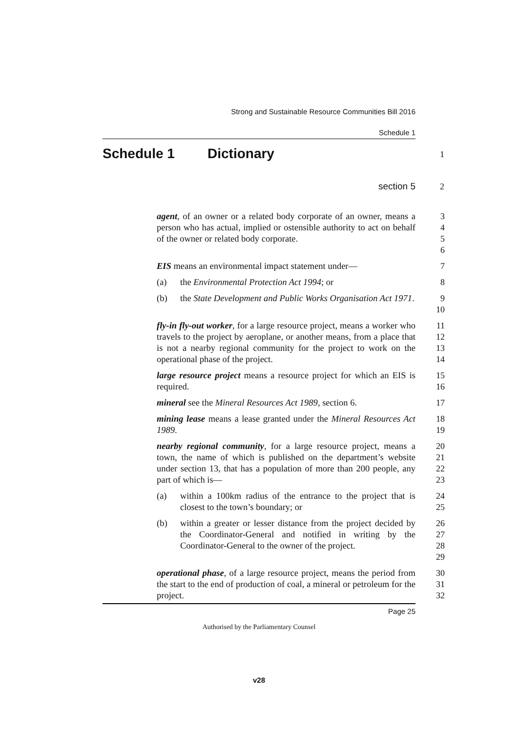Strong and Sustainable Resource Communities Bill 2016
Schedule 1
Schedule 1 Dictionary
1
section 5
2
agent, of an owner or a related body corporate of an owner, means a person who has actual, implied or ostensible authority to act on behalf of the owner or related body corporate.
3
4
5
6
EIS means an environmental impact statement under—
7
(a) the Environmental Protection Act 1994; or 8
(b) the State Development and Public Works Organisation Act 1971.
9
10
fly-in fly-out worker, for a large resource project, means a worker who travels to the project by aeroplane, or another means, from a place that is not a nearby regional community for the project to work on the operational phase of the project.
11
12
13
14
large resource project means a resource project for which an EIS is required.
15
16
mineral see the Mineral Resources Act 1989, section 6.
17
mining lease means a lease granted under the Mineral Resources Act 1989.
18
19
nearby regional community, for a large resource project, means a town, the name of which is published on the department’s website under section 13, that has a population of more than 200 people, any part of which is—
20
21
22
23
(a) within a 100km radius of the entrance to the project that is closest to the town’s boundary; or
24
25
(b) within a greater or lesser distance from the project decided by the Coordinator-General and notified in writing by the Coordinator-General to the owner of the project.
26
27
28
29
operational phase, of a large resource project, means the period from the start to the end of production of coal, a mineral or petroleum for the project.
30
31
32
Page 25
Authorised by the Parliamentary Counsel
v28